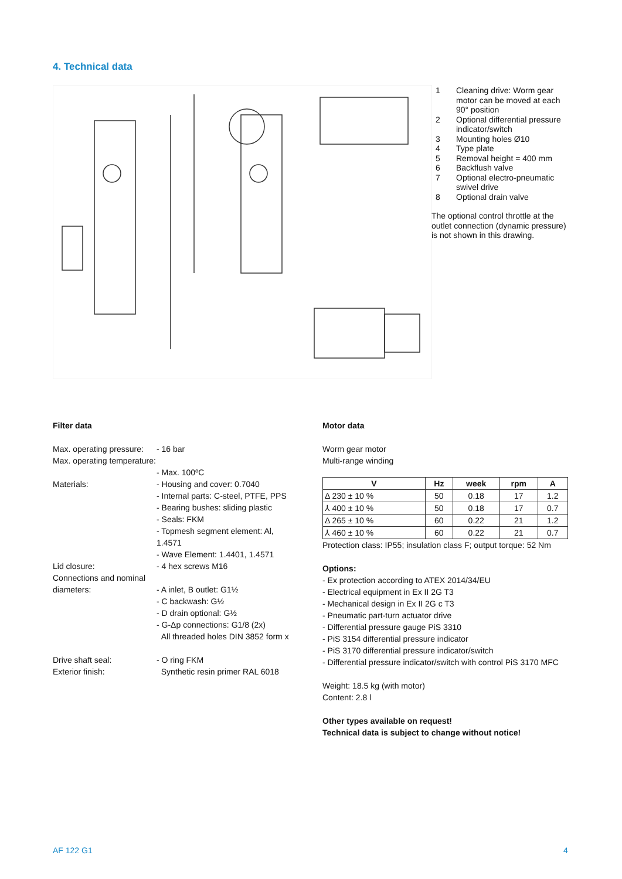4. Technical data
1 Cleaning drive: Worm gear motor can be moved at each 90° position
2 Optional differential pressure indicator/switch
3 Mounting holes Ø10
4 Type plate
5 Removal height = 400 mm
6 Backflush valve
7 Optional electro-pneumatic swivel drive
8 Optional drain valve
The optional control throttle at the outlet connection (dynamic pressure) is not shown in this drawing.
Filter data
Max. operating pressure:
- 16 bar
Max. operating temperature:
- Max. 100ºC
Materials: - Housing and cover: 0.7040
- Internal parts: C-steel, PTFE, PPS
- Bearing bushes: sliding plastic
- Seals: FKM
- Topmesh segment element: Al, 1.4571
- Wave Element: 1.4401, 1.4571
Lid closure: - 4 hex screws M16
Connections and nominal diameters:
- A inlet, B outlet: G1½
- C backwash: G½
- D drain optional: G½
- G-Δp connections: G1/8 (2x)
All threaded holes DIN 3852 form x
Drive shaft seal: - O ring FKM
Exterior finish: Synthetic resin primer RAL 6018
Motor data
Worm gear motor
Multi-range winding
| V | Hz | week | rpm | A |
| --- | --- | --- | --- | --- |
| Δ 230 ± 10 % | 50 | 0.18 | 17 | 1.2 |
| ⅄ 400 ± 10 % | 50 | 0.18 | 17 | 0.7 |
| Δ 265 ± 10 % | 60 | 0.22 | 21 | 1.2 |
| ⅄ 460 ± 10 % | 60 | 0.22 | 21 | 0.7 |
Protection class: IP55; insulation class F; output torque: 52 Nm
Options:
- Ex protection according to ATEX 2014/34/EU
- Electrical equipment in Ex II 2G T3
- Mechanical design in Ex II 2G c T3
- Pneumatic part-turn actuator drive
- Differential pressure gauge PiS 3310
- PiS 3154 differential pressure indicator
- PiS 3170 differential pressure indicator/switch
- Differential pressure indicator/switch with control PiS 3170 MFC
Weight: 18.5 kg (with motor)
Content: 2.8 l
Other types available on request!
Technical data is subject to change without notice!
AF 122 G1 4